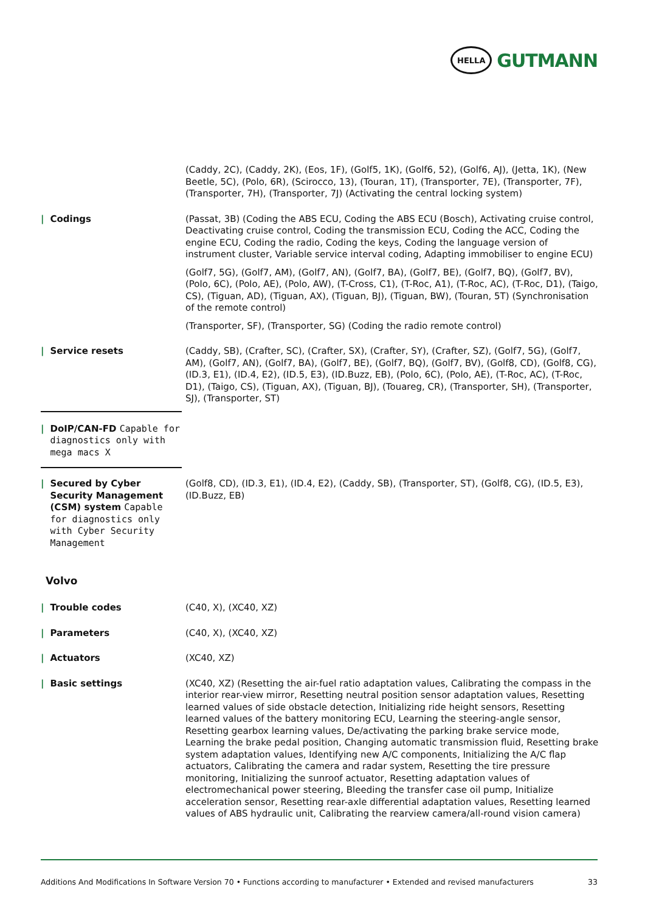HELLA
GUTMANN
| | (Caddy, 2C), (Caddy, 2K), (Eos, 1F), (Golf5, 1K), (Golf6, 52), (Golf6, AJ), (Jetta, 1K), (New Beetle, 5C), (Polo, 6R), (Scirocco, 13), (Touran, 1T), (Transporter, 7E), (Transporter, 7F), (Transporter, 7H), (Transporter, 7J) (Activating the central locking system) |
| / Codings | (Passat, 3B) (Coding the ABS ECU, Coding the ABS ECU (Bosch), Activating cruise control, Deactivating cruise control, Coding the transmission ECU, Coding the ACC, Coding the engine ECU, Coding the radio, Coding the keys, Coding the language version of instrument cluster, Variable service interval coding, Adapting immobiliser to engine ECU) (Golf7, 5G), (Golf7, AM), (Golf7, AN), (Golf7, BA), (Golf7, BE), (Golf7, BQ), (Golf7, BV), (Polo, 6C), (Polo, AE), (Polo, AW), (T-Cross, C1), (T-Roc, A1), (T-Roc, AC), (T-Roc, D1), (Taigo, CS), (Tiguan, AD), (Tiguan, AX), (Tiguan, BJ), (Tiguan, BW), (Touran, 5T) (Synchronisation of the remote control) (Transporter, SF), (Transporter, SG) (Coding the radio remote control) |
| / Service resets | (Caddy, SB), (Crafter, SC), (Crafter, SX), (Crafter, SY), (Crafter, SZ), (Golf7, 5G), (Golf7, AM), (Golf7, AN), (Golf7, BA), (Golf7, BE), (Golf7, BQ), (Golf7, BV), (Golf8, CD), (Golf8, CG), (ID.3, E1), (ID.4, E2), (ID.5, E3), (ID.Buzz, EB), (Polo, 6C), (Polo, AE), (T-Roc, AC), (T-Roc, D1), (Taigo, CS), (Tiguan, AX), (Tiguan, BJ), (Touareg, CR), (Transporter, SH), (Transporter, SJ), (Transporter, ST) |
| / DoIP/CAN-FD Capable for diagnostics only with mega macs X |
| / Secured by Cyber Security Management (CSM) system Capable for diagnostics only with Cyber Security Management | (Golf8, CD), (ID.3, E1), (ID.4, E2), (Caddy, SB), (Transporter, ST), (Golf8, CG), (ID.5, E3), (ID.Buzz, EB) |
Volvo
| / Trouble codes | (C40, X), (XC40, XZ) |
| / Parameters | (C40, X), (XC40, XZ) |
| / Actuators | (XC40, XZ) |
| / Basic settings | (XC40, XZ) (Resetting the air-fuel ratio adaptation values, Calibrating the compass in the interior rear-view mirror, Resetting neutral position sensor adaptation values, Resetting learned values of side obstacle detection, Initializing ride height sensors, Resetting learned values of the battery monitoring ECU, Learning the steering-angle sensor, Resetting gearbox learning values, De/activating the parking brake service mode, Learning the brake pedal position, Changing automatic transmission fluid, Resetting brake system adaptation values, Identifying new A/C components, Initializing the A/C flap actuators, Calibrating the camera and radar system, Resetting the tire pressure monitoring, Initializing the sunroof actuator, Resetting adaptation values of electromechanical power steering, Bleeding the transfer case oil pump, Initialize acceleration sensor, Resetting rear-axle differential adaptation values, Resetting learned values of ABS hydraulic unit, Calibrating the rearview camera/all-round vision camera) |
Additions And Modifications In Software Version 70 • Functions according to manufacturer • Extended and revised manufacturers 33